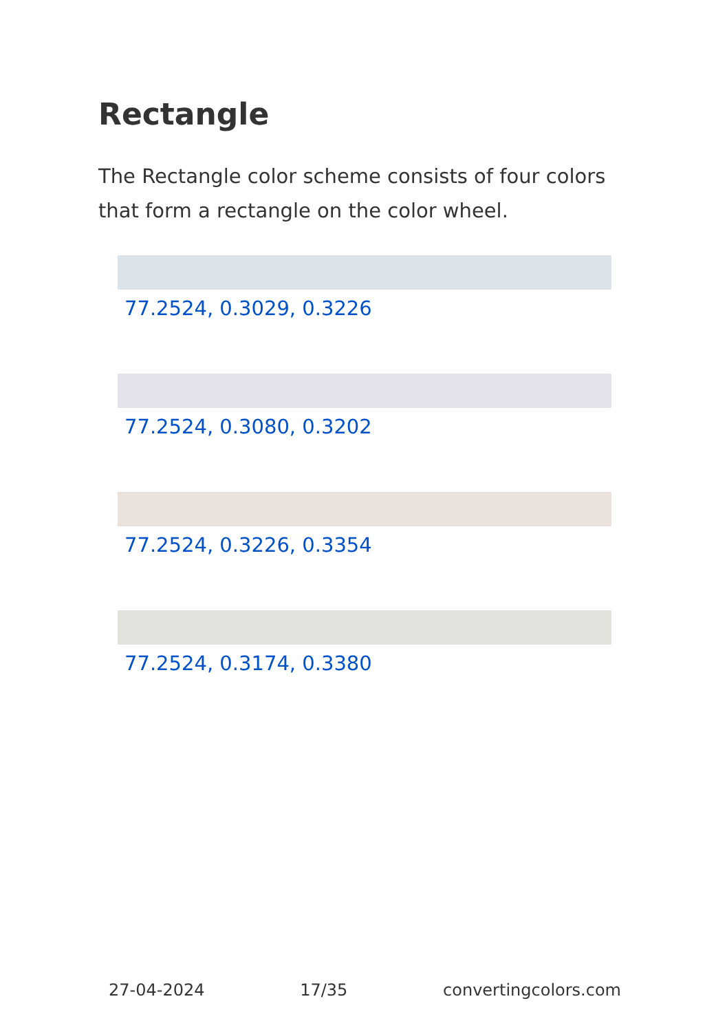Rectangle
The Rectangle color scheme consists of four colors that form a rectangle on the color wheel.
77.2524, 0.3029, 0.3226
77.2524, 0.3080, 0.3202
77.2524, 0.3226, 0.3354
77.2524, 0.3174, 0.3380
27-04-2024 17/35 convertingcolors.com